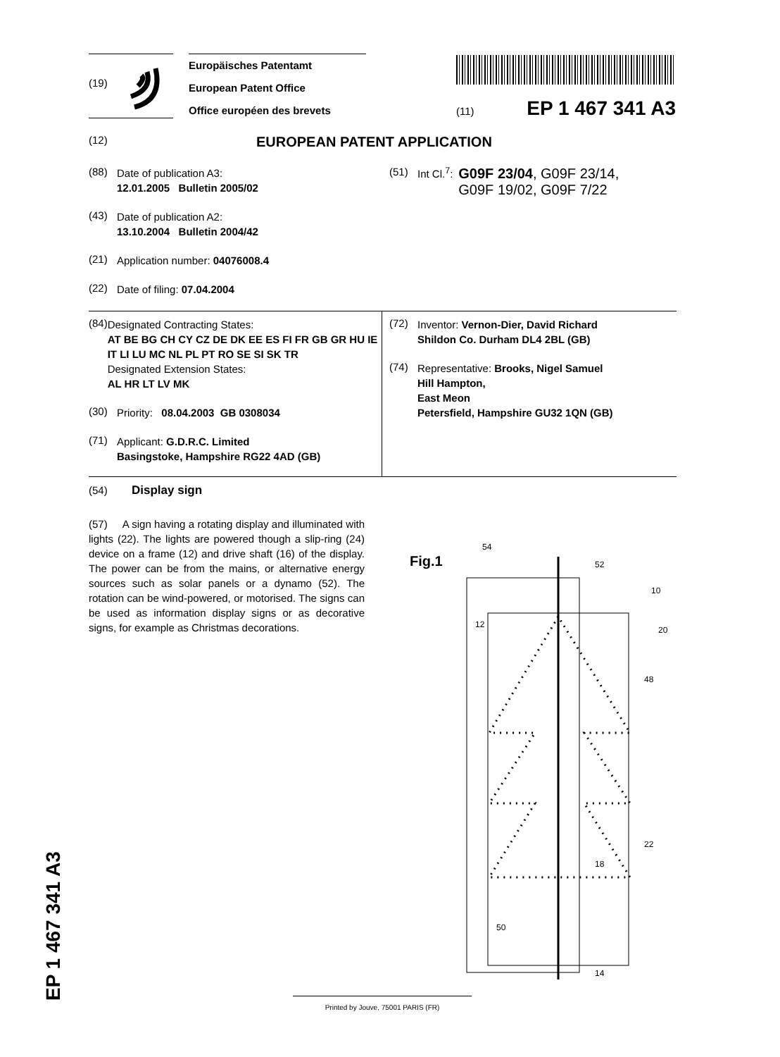(19)
Europäisches Patentamt
European Patent Office
Office européen des brevets
(11) EP 1 467 341 A3
(12) EUROPEAN PATENT APPLICATION
(88) Date of publication A3:
12.01.2005 Bulletin 2005/02
(43) Date of publication A2:
13.10.2004 Bulletin 2004/42
(21) Application number: 04076008.4
(22) Date of filing: 07.04.2004
(51) Int Cl.<sup>7</sup>: G09F 23/04, G09F 23/14,
G09F 19/02, G09F 7/22
(84) Designated Contracting States:
AT BE BG CH CY CZ DE DK EE ES FI FR GB GR HU IE IT LI LU MC NL PL PT RO SE SI SK TR
Designated Extension States:
AL HR LT LV MK
(30) Priority: 08.04.2003 GB 0308034
(71) Applicant: G.D.R.C. Limited
Basingstoke, Hampshire RG22 4AD (GB)
(72) Inventor: Vernon-Dier, David Richard
Shildon Co. Durham DL4 2BL (GB)
(74) Representative: Brooks, Nigel Samuel
Hill Hampton,
East Meon
Petersfield, Hampshire GU32 1QN (GB)
(54) Display sign
(57) A sign having a rotating display and illuminated with lights (22). The lights are powered though a slip-ring (24) device on a frame (12) and drive shaft (16) of the display. The power can be from the mains, or alternative energy sources such as solar panels or a dynamo (52). The rotation can be wind-powered, or motorised. The signs can be used as information display signs or as decorative signs, for example as Christmas decorations.
Fig.1
54
52
10
12
20
48
22
18
50
14
Printed by Jouve, 75001 PARIS (FR)
EP 1 467 341 A3